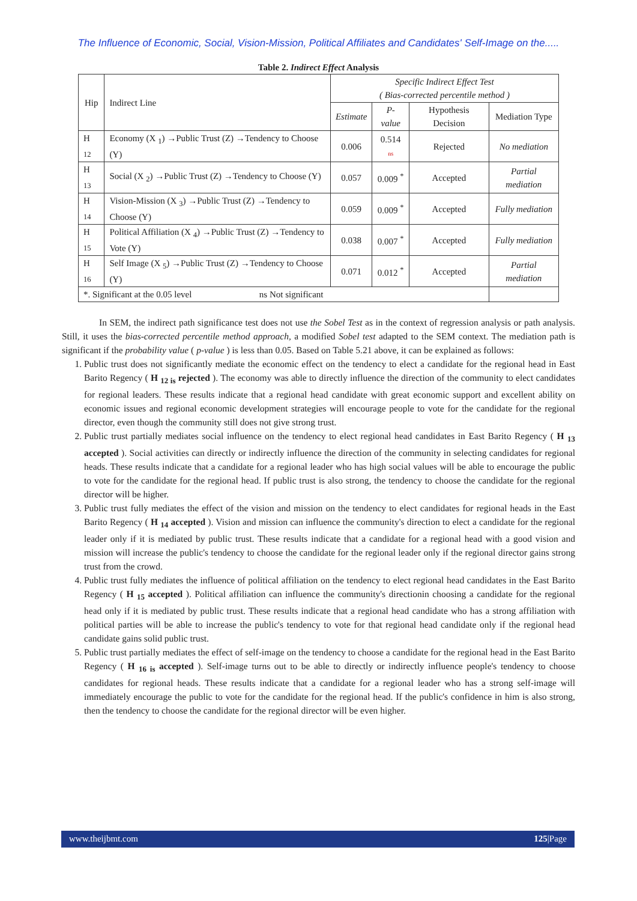The Influence of Economic, Social, Vision-Mission, Political Affiliates and Candidates' Self-Image on the.....
Table 2. Indirect Effect Analysis
| Hip | Indirect Line | Specific Indirect Effect Test ( Bias-corrected percentile method ) | | | |
| --- | --- | --- | --- | --- | --- |
| | | Estimate | P-value | Hypothesis Decision | Mediation Type |
| H <sub>12</sub> | Economy (X <sub>1</sub>) →Public Trust (Z) →Tendency to Choose (Y) | 0.006 | 0.514 ns | Rejected | No mediation |
| H <sub>13</sub> | Social (X <sub>2</sub>) →Public Trust (Z) →Tendency to Choose (Y) | 0.057 | 0.009 <sup>*</sup> | Accepted | Partial mediation |
| H <sub>14</sub> | Vision-Mission (X <sub>3</sub>) →Public Trust (Z) →Tendency to Choose (Y) | 0.059 | 0.009 <sup>*</sup> | Accepted | Fully mediation |
| H <sub>15</sub> | Political Affiliation (X <sub>4</sub>) →Public Trust (Z) →Tendency to Vote (Y) | 0.038 | 0.007 <sup>*</sup> | Accepted | Fully mediation |
| H <sub>16</sub> | Self Image (X <sub>5</sub>) →Public Trust (Z) →Tendency to Choose (Y) | 0.071 | 0.012 <sup>*</sup> | Accepted | Partial mediation |
| *. Significant at the 0.05 level ns Not significant | | | | | |
In SEM, the indirect path significance test does not use the Sobel Test as in the context of regression analysis or path analysis. Still, it uses the bias-corrected percentile method approach, a modified Sobel test adapted to the SEM context. The mediation path is significant if the probability value ( p-value ) is less than 0.05. Based on Table 5.21 above, it can be explained as follows:
1. Public trust does not significantly mediate the economic effect on the tendency to elect a candidate for the regional head in East Barito Regency ( H <sub>12 is</sub> rejected ). The economy was able to directly influence the direction of the community to elect candidates for regional leaders. These results indicate that a regional head candidate with great economic support and excellent ability on economic issues and regional economic development strategies will encourage people to vote for the candidate for the regional director, even though the community still does not give strong trust.
2. Public trust partially mediates social influence on the tendency to elect regional head candidates in East Barito Regency ( H <sub>13</sub> accepted ). Social activities can directly or indirectly influence the direction of the community in selecting candidates for regional heads. These results indicate that a candidate for a regional leader who has high social values will be able to encourage the public to vote for the candidate for the regional head. If public trust is also strong, the tendency to choose the candidate for the regional director will be higher.
3. Public trust fully mediates the effect of the vision and mission on the tendency to elect candidates for regional heads in the East Barito Regency ( H <sub>14</sub> accepted ). Vision and mission can influence the community's direction to elect a candidate for the regional leader only if it is mediated by public trust. These results indicate that a candidate for a regional head with a good vision and mission will increase the public's tendency to choose the candidate for the regional leader only if the regional director gains strong trust from the crowd.
4. Public trust fully mediates the influence of political affiliation on the tendency to elect regional head candidates in the East Barito Regency ( H <sub>15</sub> accepted ). Political affiliation can influence the community's directionin choosing a candidate for the regional head only if it is mediated by public trust. These results indicate that a regional head candidate who has a strong affiliation with political parties will be able to increase the public's tendency to vote for that regional head candidate only if the regional head candidate gains solid public trust.
5. Public trust partially mediates the effect of self-image on the tendency to choose a candidate for the regional head in the East Barito Regency ( H <sub>16 is</sub> accepted ). Self-image turns out to be able to directly or indirectly influence people's tendency to choose candidates for regional heads. These results indicate that a candidate for a regional leader who has a strong self-image will immediately encourage the public to vote for the candidate for the regional head. If the public's confidence in him is also strong, then the tendency to choose the candidate for the regional director will be even higher.
www.theijbmt.com 125|Page